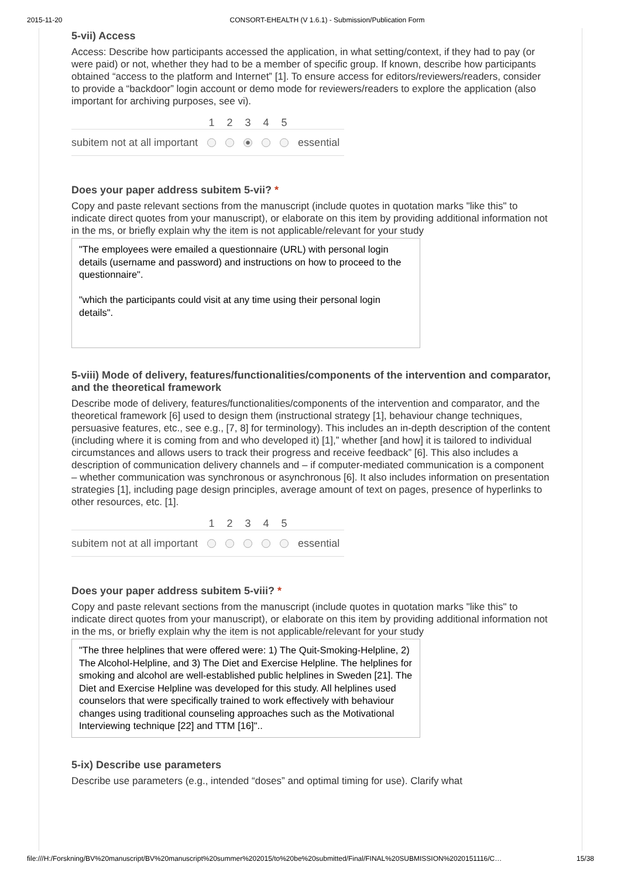2015-11-20 CONSORT-EHEALTH (V 1.6.1) - Submission/Publication Form
5-vii) Access
Access: Describe how participants accessed the application, in what setting/context, if they had to pay (or were paid) or not, whether they had to be a member of specific group. If known, describe how participants obtained “access to the platform and Internet” [1]. To ensure access for editors/reviewers/readers, consider to provide a “backdoor” login account or demo mode for reviewers/readers to explore the application (also important for archiving purposes, see vi).
| | 1 | 2 | 3 | 4 | 5 | |
| --- | --- | --- | --- | --- | --- | --- |
| subitem not at all important | | | | | | essential |
Does your paper address subitem 5-vii? *
Copy and paste relevant sections from the manuscript (include quotes in quotation marks "like this" to indicate direct quotes from your manuscript), or elaborate on this item by providing additional information not in the ms, or briefly explain why the item is not applicable/relevant for your study
"The employees were emailed a questionnaire (URL) with personal login details (username and password) and instructions on how to proceed to the questionnaire".
"which the participants could visit at any time using their personal login details".
5-viii) Mode of delivery, features/functionalities/components of the intervention and comparator, and the theoretical framework
Describe mode of delivery, features/functionalities/components of the intervention and comparator, and the theoretical framework [6] used to design them (instructional strategy [1], behaviour change techniques, persuasive features, etc., see e.g., [7, 8] for terminology). This includes an in-depth description of the content (including where it is coming from and who developed it) [1],” whether [and how] it is tailored to individual circumstances and allows users to track their progress and receive feedback” [6]. This also includes a description of communication delivery channels and – if computer-mediated communication is a component – whether communication was synchronous or asynchronous [6]. It also includes information on presentation strategies [1], including page design principles, average amount of text on pages, presence of hyperlinks to other resources, etc. [1].
| | 1 | 2 | 3 | 4 | 5 | |
| --- | --- | --- | --- | --- | --- | --- |
| subitem not at all important | | | | | | essential |
Does your paper address subitem 5-viii? *
Copy and paste relevant sections from the manuscript (include quotes in quotation marks "like this" to indicate direct quotes from your manuscript), or elaborate on this item by providing additional information not in the ms, or briefly explain why the item is not applicable/relevant for your study
"The three helplines that were offered were: 1) The Quit-Smoking-Helpline, 2) The Alcohol-Helpline, and 3) The Diet and Exercise Helpline. The helplines for smoking and alcohol are well-established public helplines in Sweden [21]. The Diet and Exercise Helpline was developed for this study. All helplines used counselors that were specifically trained to work effectively with behaviour changes using traditional counseling approaches such as the Motivational Interviewing technique [22] and TTM [16]"..
5-ix) Describe use parameters
Describe use parameters (e.g., intended “doses” and optimal timing for use). Clarify what
file:///H:/Forskning/BV%20manuscript/BV%20manuscript%20summer%202015/to%20be%20submitted/Final/FINAL%20SUBMISSION%2020151116/C… 15/38